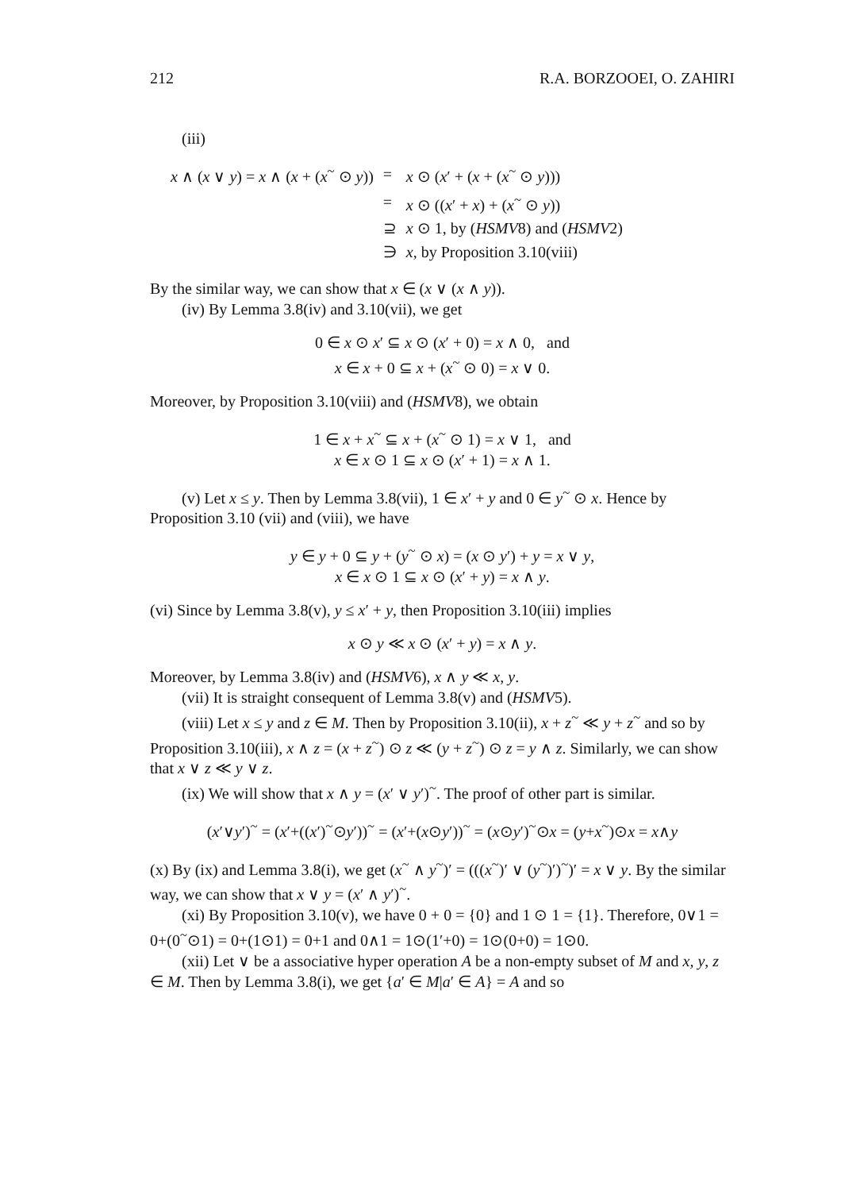212 R.A. BORZOOEI, O. ZAHIRI
(iii)
| x ∧ ( x ∨ y ) = x ∧ ( x + ( x<sup>~</sup> ⊙ y )) | = | x ⊙ ( x ′ + ( x + ( x<sup>~</sup> ⊙ y ))) |
| | = | x ⊙ (( x ′ + x ) + ( x<sup>~</sup> ⊙ y )) |
| | ⊇ | x ⊙ 1, by ( HSMV 8) and ( HSMV 2) |
| | ∋ | x , by Proposition 3.10(viii) |
By the similar way, we can show that x ∈ (x ∨ (x ∧ y)).
(iv) By Lemma 3.8(iv) and 3.10(vii), we get
0 ∈ x ⊙ x′ ⊆ x ⊙ (x′ + 0) = x ∧ 0, and
x ∈ x + 0 ⊆ x + (x<sup>~</sup> ⊙ 0) = x ∨ 0.
Moreover, by Proposition 3.10(viii) and (HSMV8), we obtain
1 ∈ x + x<sup>~</sup> ⊆ x + (x<sup>~</sup> ⊙ 1) = x ∨ 1, and
x ∈ x ⊙ 1 ⊆ x ⊙ (x′ + 1) = x ∧ 1.
(v) Let x ≤ y. Then by Lemma 3.8(vii), 1 ∈ x′ + y and 0 ∈ y<sup>~</sup> ⊙ x. Hence by Proposition 3.10 (vii) and (viii), we have
y ∈ y + 0 ⊆ y + (y<sup>~</sup> ⊙ x) = (x ⊙ y′) + y = x ∨ y,
x ∈ x ⊙ 1 ⊆ x ⊙ (x′ + y) = x ∧ y.
(vi) Since by Lemma 3.8(v), y ≤ x′ + y, then Proposition 3.10(iii) implies
x ⊙ y ≪ x ⊙ (x′ + y) = x ∧ y.
Moreover, by Lemma 3.8(iv) and (HSMV6), x ∧ y ≪ x, y.
(vii) It is straight consequent of Lemma 3.8(v) and (HSMV5).
(viii) Let x ≤ y and z ∈ M. Then by Proposition 3.10(ii), x + z<sup>~</sup> ≪ y + z<sup>~</sup> and so by Proposition 3.10(iii), x ∧ z = (x + z<sup>~</sup>) ⊙ z ≪ (y + z<sup>~</sup>) ⊙ z = y ∧ z. Similarly, we can show that x ∨ z ≪ y ∨ z.
(ix) We will show that x ∧ y = (x′ ∨ y′)<sup>~</sup>. The proof of other part is similar.
(x′∨y′)<sup>~</sup> = (x′+((x′)<sup>~</sup>⊙y′))<sup>~</sup> = (x′+(x⊙y′))<sup>~</sup> = (x⊙y′)<sup>~</sup>⊙x = (y+x<sup>~</sup>)⊙x = x∧y
(x) By (ix) and Lemma 3.8(i), we get (x<sup>~</sup> ∧ y<sup>~</sup>)′ = (((x<sup>~</sup>)′ ∨ (y<sup>~</sup>)′)<sup>~</sup>)′ = x ∨ y. By the similar way, we can show that x ∨ y = (x′ ∧ y′)<sup>~</sup>.
(xi) By Proposition 3.10(v), we have 0 + 0 = {0} and 1 ⊙ 1 = {1}. Therefore, 0∨1 = 0+(0<sup>~</sup>⊙1) = 0+(1⊙1) = 0+1 and 0∧1 = 1⊙(1′+0) = 1⊙(0+0) = 1⊙0.
(xii) Let ∨ be a associative hyper operation A be a non-empty subset of M and x, y, z ∈ M. Then by Lemma 3.8(i), we get {a′ ∈ M|a′ ∈ A} = A and so